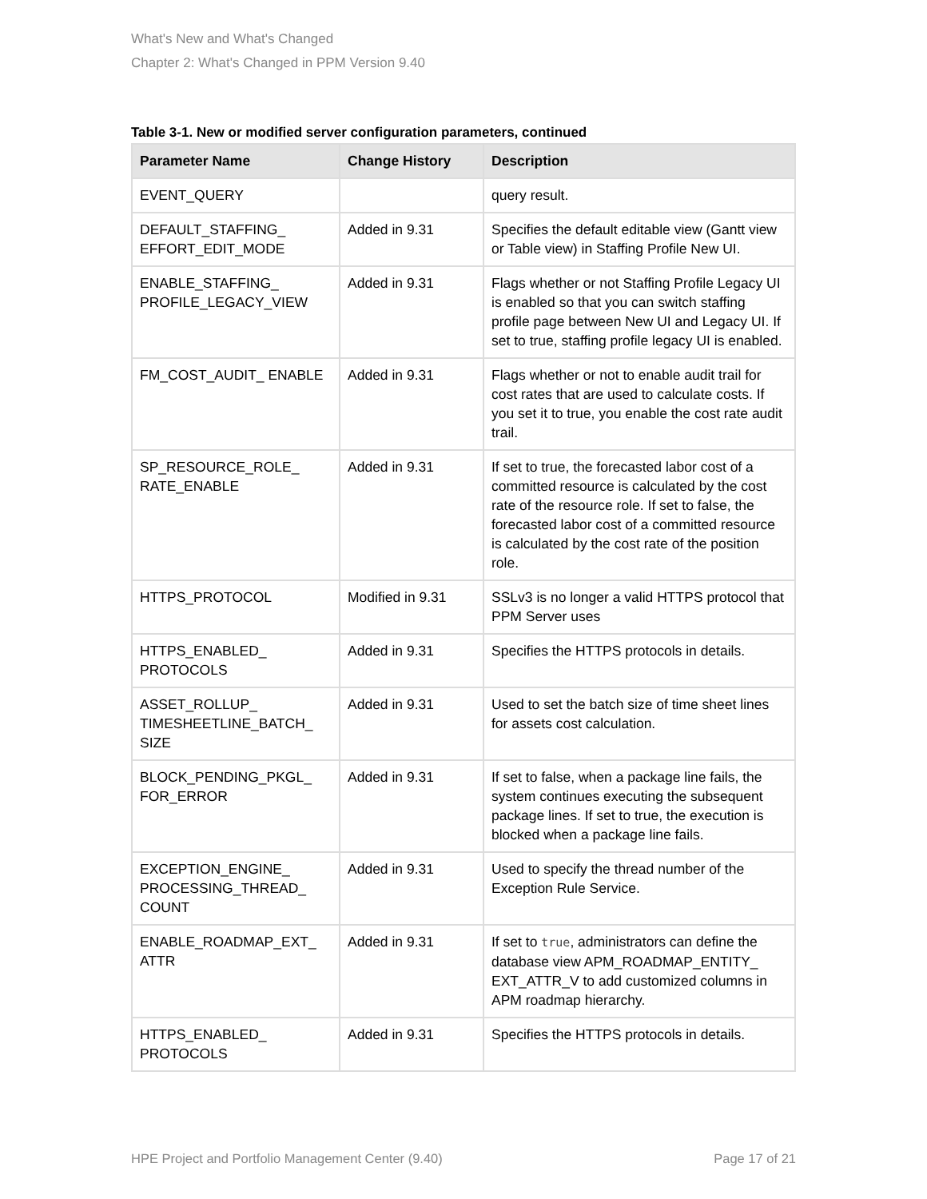What's New and What's Changed
Chapter 2: What's Changed in PPM Version 9.40
Table 3-1. New or modified server configuration parameters, continued
| Parameter Name | Change History | Description |
| --- | --- | --- |
| EVENT_QUERY | | query result. |
| DEFAULT_STAFFING_ EFFORT_EDIT_MODE | Added in 9.31 | Specifies the default editable view (Gantt view or Table view) in Staffing Profile New UI. |
| ENABLE_STAFFING_ PROFILE_LEGACY_VIEW | Added in 9.31 | Flags whether or not Staffing Profile Legacy UI is enabled so that you can switch staffing profile page between New UI and Legacy UI. If set to true, staffing profile legacy UI is enabled. |
| FM_COST_AUDIT_ ENABLE | Added in 9.31 | Flags whether or not to enable audit trail for cost rates that are used to calculate costs. If you set it to true, you enable the cost rate audit trail. |
| SP_RESOURCE_ROLE_ RATE_ENABLE | Added in 9.31 | If set to true, the forecasted labor cost of a committed resource is calculated by the cost rate of the resource role. If set to false, the forecasted labor cost of a committed resource is calculated by the cost rate of the position role. |
| HTTPS_PROTOCOL | Modified in 9.31 | SSLv3 is no longer a valid HTTPS protocol that PPM Server uses |
| HTTPS_ENABLED_ PROTOCOLS | Added in 9.31 | Specifies the HTTPS protocols in details. |
| ASSET_ROLLUP_ TIMESHEETLINE_BATCH_ SIZE | Added in 9.31 | Used to set the batch size of time sheet lines for assets cost calculation. |
| BLOCK_PENDING_PKGL_ FOR_ERROR | Added in 9.31 | If set to false, when a package line fails, the system continues executing the subsequent package lines. If set to true, the execution is blocked when a package line fails. |
| EXCEPTION_ENGINE_ PROCESSING_THREAD_ COUNT | Added in 9.31 | Used to specify the thread number of the Exception Rule Service. |
| ENABLE_ROADMAP_EXT_ ATTR | Added in 9.31 | If set to true , administrators can define the database view APM_ROADMAP_ENTITY_ EXT_ATTR_V to add customized columns in APM roadmap hierarchy. |
| HTTPS_ENABLED_ PROTOCOLS | Added in 9.31 | Specifies the HTTPS protocols in details. |
HPE Project and Portfolio Management Center (9.40) Page 17 of 21